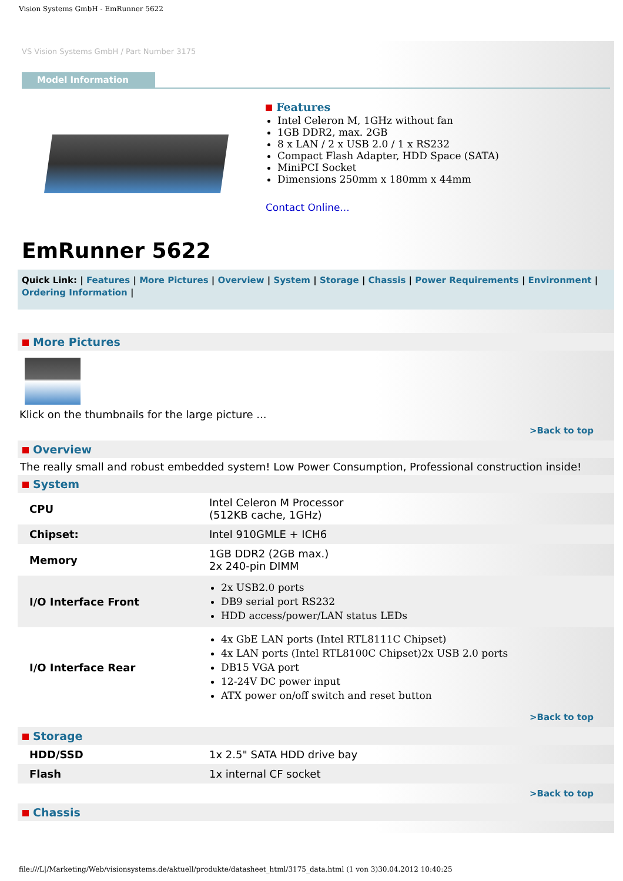Vision Systems GmbH - EmRunner 5622
VS Vision Systems GmbH / Part Number 3175
Model Information
Features
Intel Celeron M, 1GHz without fan
1GB DDR2, max. 2GB
8 x LAN / 2 x USB 2.0 / 1 x RS232
Compact Flash Adapter, HDD Space (SATA)
MiniPCI Socket
Dimensions 250mm x 180mm x 44mm
Contact Online...
EmRunner 5622
Quick Link: | Features | More Pictures | Overview | System | Storage | Chassis | Power Requirements | Environment | Ordering Information |
More Pictures
Klick on the thumbnails for the large picture ...
>Back to top
Overview
The really small and robust embedded system! Low Power Consumption, Professional construction inside!
System
| CPU | Intel Celeron M Processor (512KB cache, 1GHz) |
| Chipset: | Intel 910GMLE + ICH6 |
| Memory | 1GB DDR2 (2GB max.) 2x 240-pin DIMM |
| I/O Interface Front | 2x USB2.0 ports DB9 serial port RS232 HDD access/power/LAN status LEDs |
| I/O Interface Rear | 4x GbE LAN ports (Intel RTL8111C Chipset) 4x LAN ports (Intel RTL8100C Chipset)2x USB 2.0 ports DB15 VGA port 12-24V DC power input ATX power on/off switch and reset button |
>Back to top
Storage
| HDD/SSD | 1x 2.5" SATA HDD drive bay |
| Flash | 1x internal CF socket |
>Back to top
Chassis
file:///L|/Marketing/Web/visionsystems.de/aktuell/produkte/datasheet_html/3175_data.html (1 von 3)30.04.2012 10:40:25